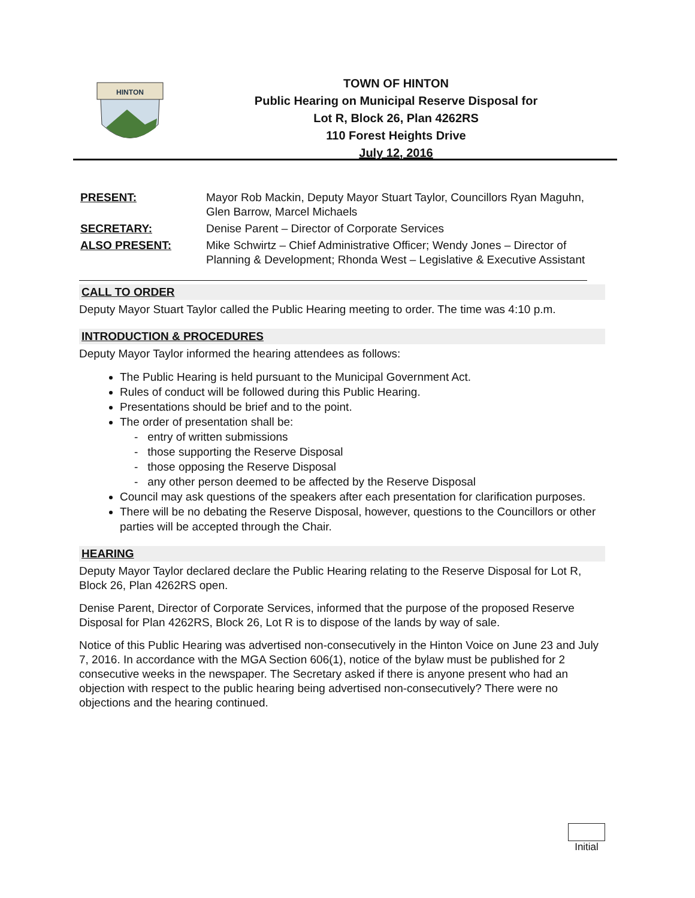HINTON
TOWN OF HINTON
Public Hearing on Municipal Reserve Disposal for
Lot R, Block 26, Plan 4262RS
110 Forest Heights Drive
July 12, 2016
PRESENT:
Mayor Rob Mackin, Deputy Mayor Stuart Taylor, Councillors Ryan Maguhn, Glen Barrow, Marcel Michaels
SECRETARY:
Denise Parent – Director of Corporate Services
ALSO PRESENT:
Mike Schwirtz – Chief Administrative Officer; Wendy Jones – Director of Planning & Development; Rhonda West – Legislative & Executive Assistant
CALL TO ORDER
Deputy Mayor Stuart Taylor called the Public Hearing meeting to order. The time was 4:10 p.m.
INTRODUCTION & PROCEDURES
Deputy Mayor Taylor informed the hearing attendees as follows:
The Public Hearing is held pursuant to the Municipal Government Act.
Rules of conduct will be followed during this Public Hearing.
Presentations should be brief and to the point.
The order of presentation shall be:
- entry of written submissions
- those supporting the Reserve Disposal
- those opposing the Reserve Disposal
- any other person deemed to be affected by the Reserve Disposal
Council may ask questions of the speakers after each presentation for clarification purposes.
There will be no debating the Reserve Disposal, however, questions to the Councillors or other parties will be accepted through the Chair.
HEARING
Deputy Mayor Taylor declared declare the Public Hearing relating to the Reserve Disposal for Lot R, Block 26, Plan 4262RS open.
Denise Parent, Director of Corporate Services, informed that the purpose of the proposed Reserve Disposal for Plan 4262RS, Block 26, Lot R is to dispose of the lands by way of sale.
Notice of this Public Hearing was advertised non-consecutively in the Hinton Voice on June 23 and July 7, 2016. In accordance with the MGA Section 606(1), notice of the bylaw must be published for 2 consecutive weeks in the newspaper. The Secretary asked if there is anyone present who had an objection with respect to the public hearing being advertised non-consecutively? There were no objections and the hearing continued.
Initial